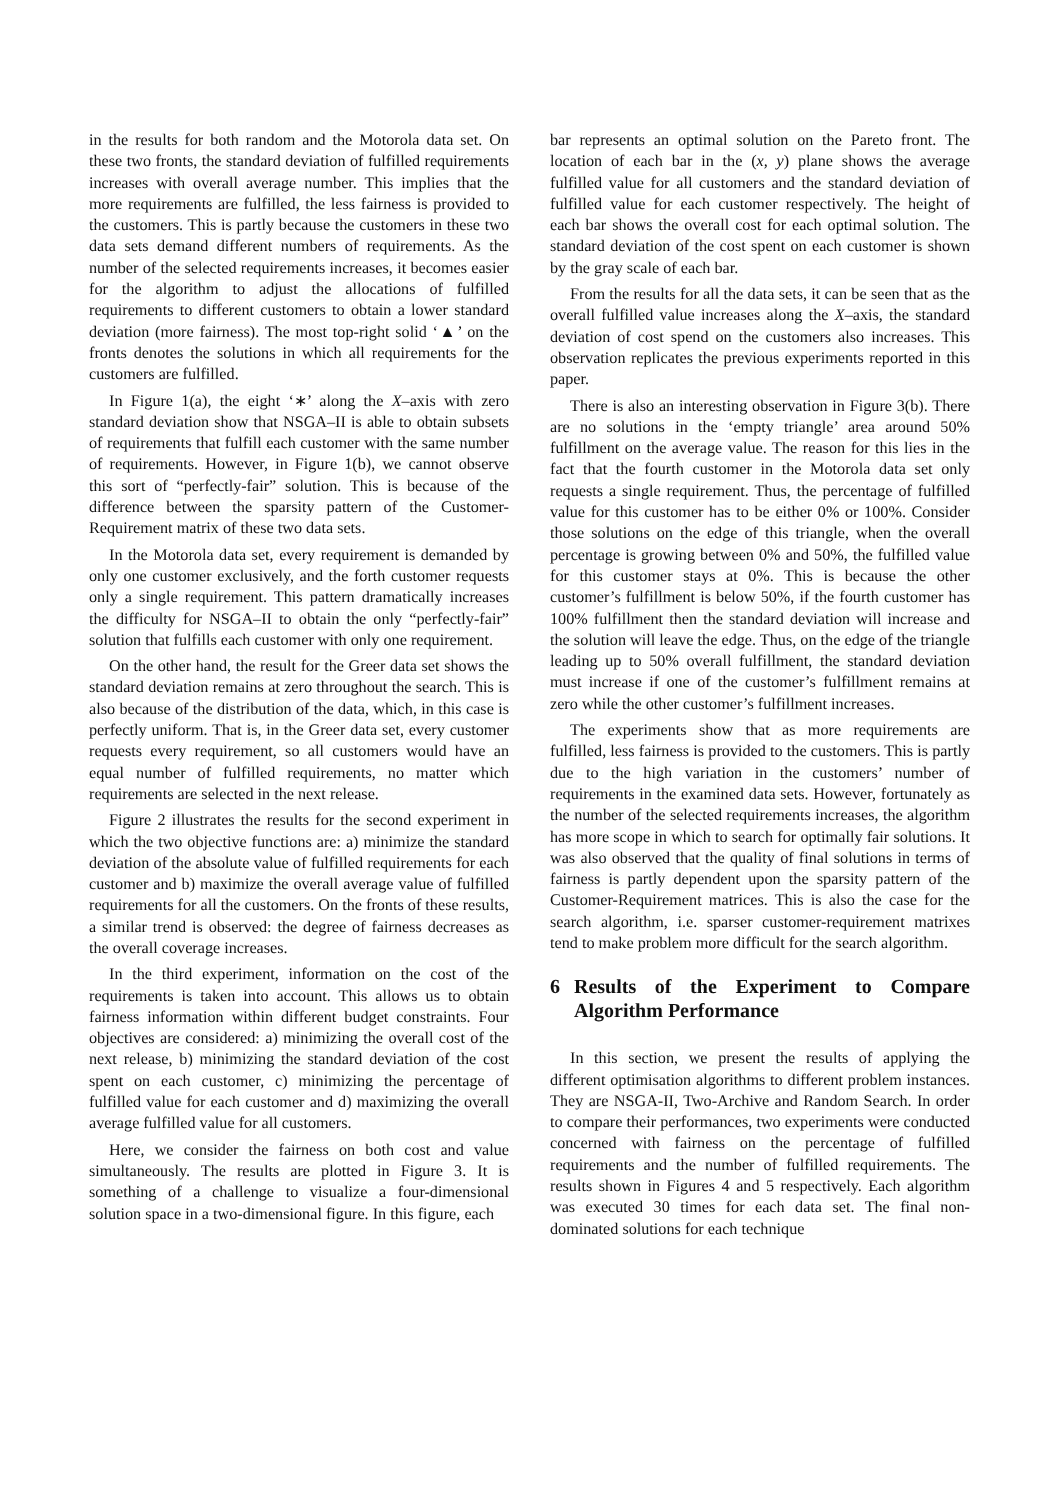in the results for both random and the Motorola data set. On these two fronts, the standard deviation of fulfilled requirements increases with overall average number. This implies that the more requirements are fulfilled, the less fairness is provided to the customers. This is partly because the customers in these two data sets demand different numbers of requirements. As the number of the selected requirements increases, it becomes easier for the algorithm to adjust the allocations of fulfilled requirements to different customers to obtain a lower standard deviation (more fairness). The most top-right solid ‘▲’ on the fronts denotes the solutions in which all requirements for the customers are fulfilled.
In Figure 1(a), the eight ‘∗’ along the X–axis with zero standard deviation show that NSGA–II is able to obtain subsets of requirements that fulfill each customer with the same number of requirements. However, in Figure 1(b), we cannot observe this sort of “perfectly-fair” solution. This is because of the difference between the sparsity pattern of the Customer-Requirement matrix of these two data sets.
In the Motorola data set, every requirement is demanded by only one customer exclusively, and the forth customer requests only a single requirement. This pattern dramatically increases the difficulty for NSGA–II to obtain the only “perfectly-fair” solution that fulfills each customer with only one requirement.
On the other hand, the result for the Greer data set shows the standard deviation remains at zero throughout the search. This is also because of the distribution of the data, which, in this case is perfectly uniform. That is, in the Greer data set, every customer requests every requirement, so all customers would have an equal number of fulfilled requirements, no matter which requirements are selected in the next release.
Figure 2 illustrates the results for the second experiment in which the two objective functions are: a) minimize the standard deviation of the absolute value of fulfilled requirements for each customer and b) maximize the overall average value of fulfilled requirements for all the customers. On the fronts of these results, a similar trend is observed: the degree of fairness decreases as the overall coverage increases.
In the third experiment, information on the cost of the requirements is taken into account. This allows us to obtain fairness information within different budget constraints. Four objectives are considered: a) minimizing the overall cost of the next release, b) minimizing the standard deviation of the cost spent on each customer, c) minimizing the percentage of fulfilled value for each customer and d) maximizing the overall average fulfilled value for all customers.
Here, we consider the fairness on both cost and value simultaneously. The results are plotted in Figure 3. It is something of a challenge to visualize a four-dimensional solution space in a two-dimensional figure. In this figure, each
bar represents an optimal solution on the Pareto front. The location of each bar in the (x, y) plane shows the average fulfilled value for all customers and the standard deviation of fulfilled value for each customer respectively. The height of each bar shows the overall cost for each optimal solution. The standard deviation of the cost spent on each customer is shown by the gray scale of each bar.
From the results for all the data sets, it can be seen that as the overall fulfilled value increases along the X–axis, the standard deviation of cost spend on the customers also increases. This observation replicates the previous experiments reported in this paper.
There is also an interesting observation in Figure 3(b). There are no solutions in the ‘empty triangle’ area around 50% fulfillment on the average value. The reason for this lies in the fact that the fourth customer in the Motorola data set only requests a single requirement. Thus, the percentage of fulfilled value for this customer has to be either 0% or 100%. Consider those solutions on the edge of this triangle, when the overall percentage is growing between 0% and 50%, the fulfilled value for this customer stays at 0%. This is because the other customer’s fulfillment is below 50%, if the fourth customer has 100% fulfillment then the standard deviation will increase and the solution will leave the edge. Thus, on the edge of the triangle leading up to 50% overall fulfillment, the standard deviation must increase if one of the customer’s fulfillment remains at zero while the other customer’s fulfillment increases.
The experiments show that as more requirements are fulfilled, less fairness is provided to the customers. This is partly due to the high variation in the customers’ number of requirements in the examined data sets. However, fortunately as the number of the selected requirements increases, the algorithm has more scope in which to search for optimally fair solutions. It was also observed that the quality of final solutions in terms of fairness is partly dependent upon the sparsity pattern of the Customer-Requirement matrices. This is also the case for the search algorithm, i.e. sparser customer-requirement matrixes tend to make problem more difficult for the search algorithm.
6 Results of the Experiment to Compare Algorithm Performance
In this section, we present the results of applying the different optimisation algorithms to different problem instances. They are NSGA-II, Two-Archive and Random Search. In order to compare their performances, two experiments were conducted concerned with fairness on the percentage of fulfilled requirements and the number of fulfilled requirements. The results shown in Figures 4 and 5 respectively. Each algorithm was executed 30 times for each data set. The final non-dominated solutions for each technique